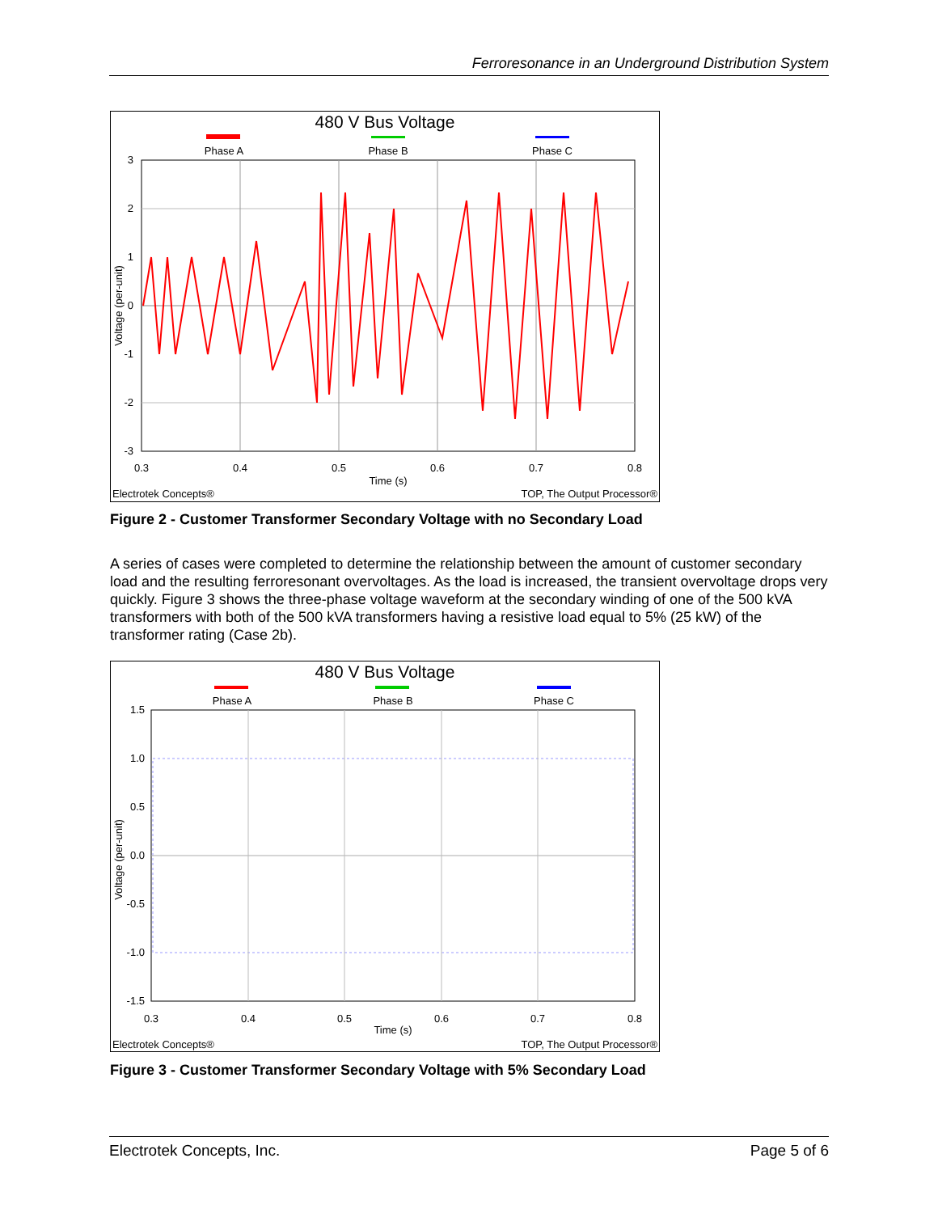Ferroresonance in an Underground Distribution System
480 V Bus Voltage
Phase A
Phase B
Phase C
3
2
1
0
-1
-2
-3
0.3
0.4
0.5
0.6
0.7
0.8
Time (s)
Voltage (per-unit)
Electrotek Concepts®
TOP, The Output Processor®
Figure 2 - Customer Transformer Secondary Voltage with no Secondary Load
A series of cases were completed to determine the relationship between the amount of customer secondary load and the resulting ferroresonant overvoltages. As the load is increased, the transient overvoltage drops very quickly. Figure 3 shows the three-phase voltage waveform at the secondary winding of one of the 500 kVA transformers with both of the 500 kVA transformers having a resistive load equal to 5% (25 kW) of the transformer rating (Case 2b).
480 V Bus Voltage
Phase A
Phase B
Phase C
1.5
1.0
0.5
0.0
-0.5
-1.0
-1.5
0.3
0.4
0.5
0.6
0.7
0.8
Time (s)
Voltage (per-unit)
Electrotek Concepts®
TOP, The Output Processor®
Figure 3 - Customer Transformer Secondary Voltage with 5% Secondary Load
Electrotek Concepts, Inc. Page 5 of 6